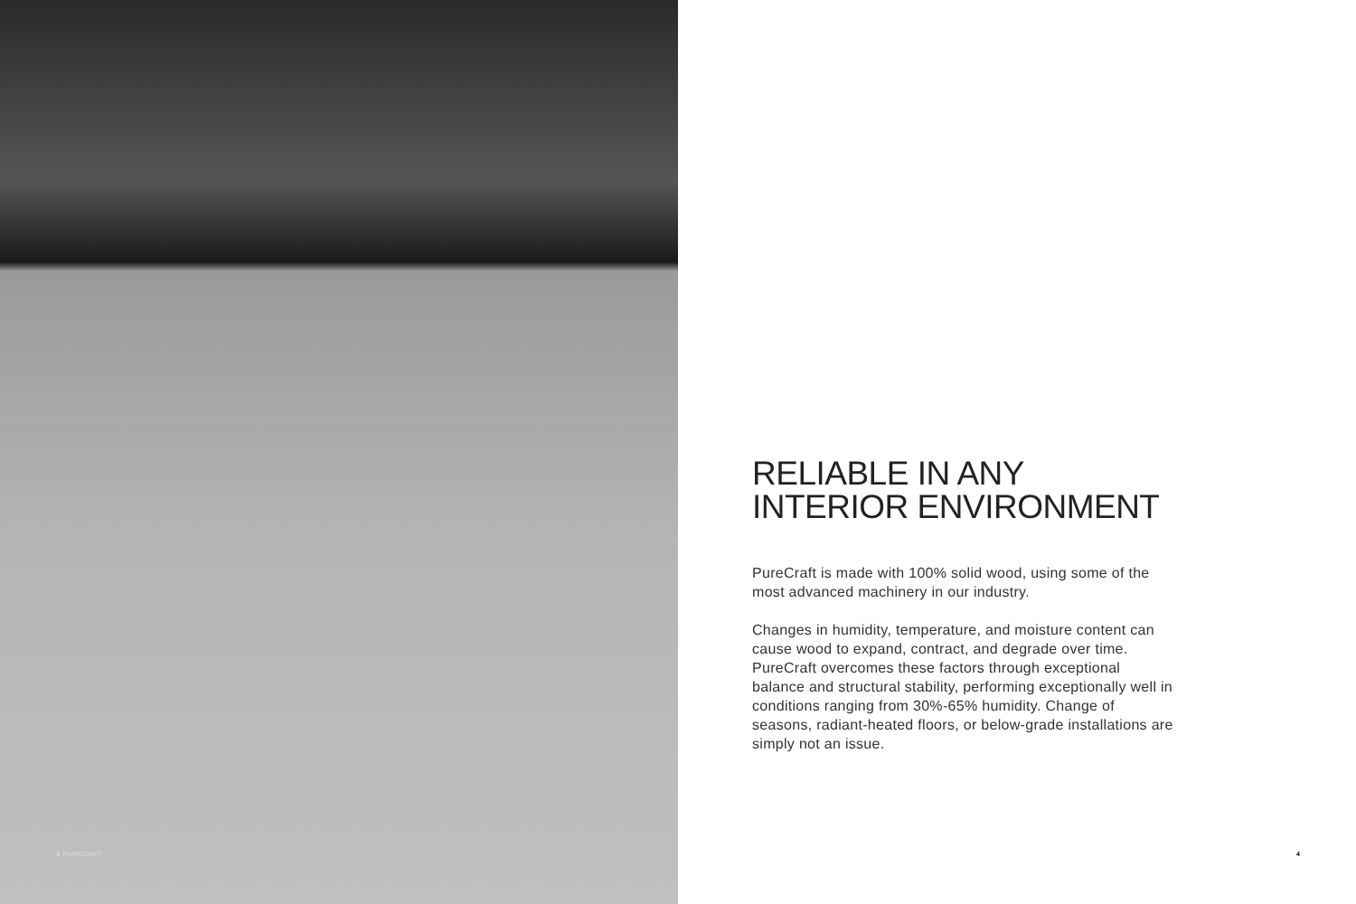3 PURECRAFT
RELIABLE IN ANY
INTERIOR ENVIRONMENT
PureCraft is made with 100% solid wood, using some of the most advanced machinery in our industry.
Changes in humidity, temperature, and moisture content can cause wood to expand, contract, and degrade over time. PureCraft overcomes these factors through exceptional balance and structural stability, performing exceptionally well in conditions ranging from 30%-65% humidity. Change of seasons, radiant-heated floors, or below-grade installations are simply not an issue.
4